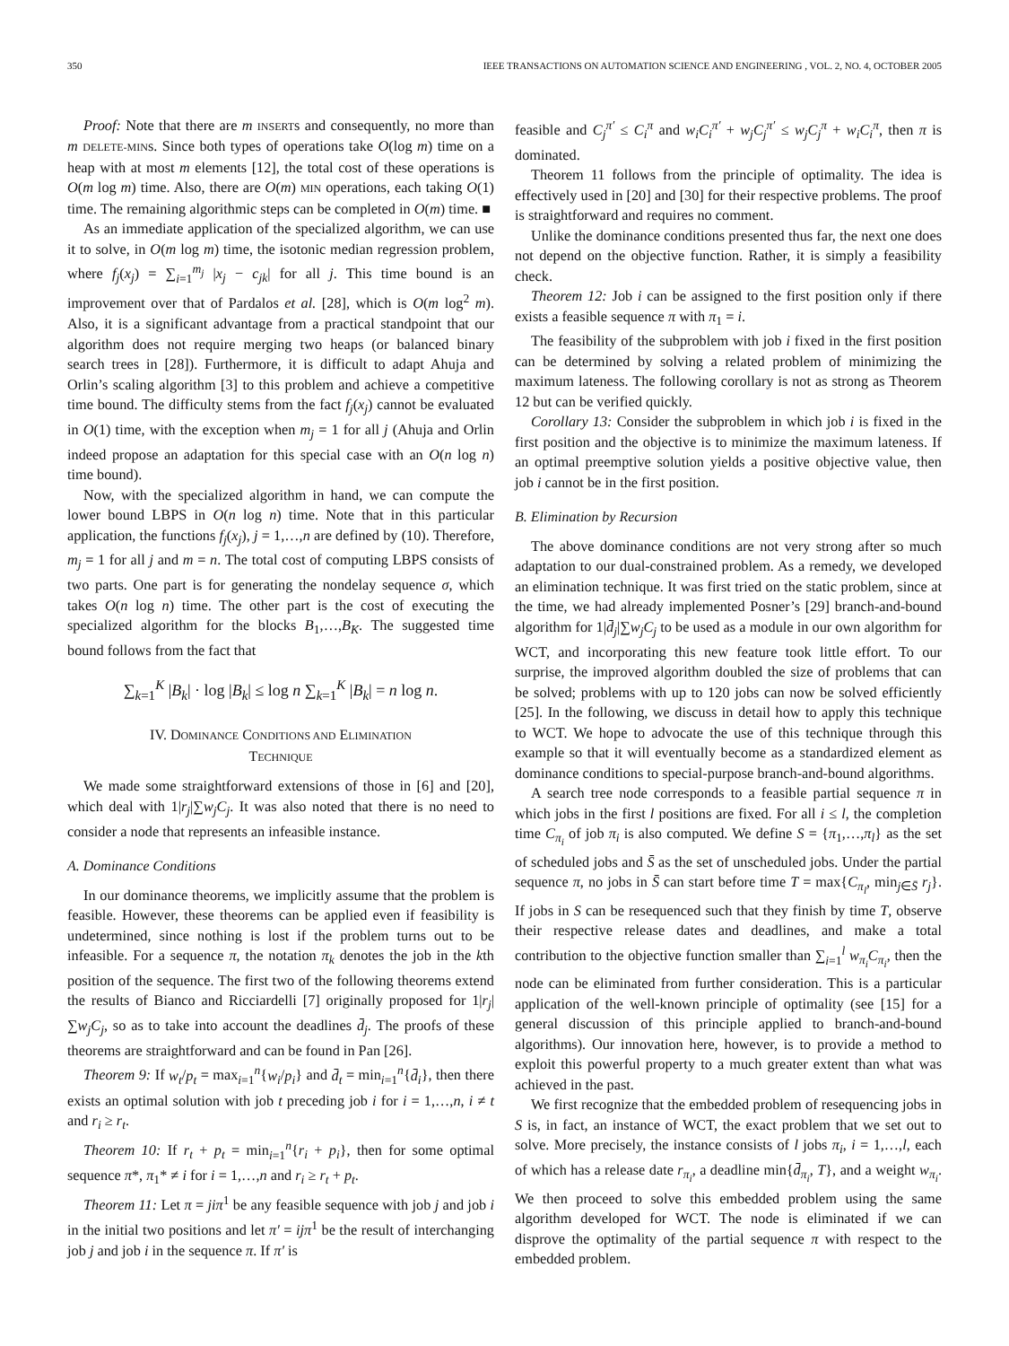350 IEEE TRANSACTIONS ON AUTOMATION SCIENCE AND ENGINEERING , VOL. 2, NO. 4, OCTOBER 2005
Proof: Note that there are m INSERTs and consequently, no more than m DELETE-MINs. Since both types of operations take O(log m) time on a heap with at most m elements [12], the total cost of these operations is O(m log m) time. Also, there are O(m) MIN operations, each taking O(1) time. The remaining algorithmic steps can be completed in O(m) time. ■
As an immediate application of the specialized algorithm, we can use it to solve, in O(m log m) time, the isotonic median regression problem, where f<sub>j</sub>(x<sub>j</sub>) = ∑<sub>i=1</sub><sup>m<sub>j</sub></sup> |x<sub>j</sub> − c<sub>jk</sub>| for all j. This time bound is an improvement over that of Pardalos et al. [28], which is O(m log<sup>2</sup> m). Also, it is a significant advantage from a practical standpoint that our algorithm does not require merging two heaps (or balanced binary search trees in [28]). Furthermore, it is difficult to adapt Ahuja and Orlin’s scaling algorithm [3] to this problem and achieve a competitive time bound. The difficulty stems from the fact f<sub>j</sub>(x<sub>j</sub>) cannot be evaluated in O(1) time, with the exception when m<sub>j</sub> = 1 for all j (Ahuja and Orlin indeed propose an adaptation for this special case with an O(n log n) time bound).
Now, with the specialized algorithm in hand, we can compute the lower bound LBPS in O(n log n) time. Note that in this particular application, the functions f<sub>j</sub>(x<sub>j</sub>), j = 1,…,n are defined by (10). Therefore, m<sub>j</sub> = 1 for all j and m = n. The total cost of computing LBPS consists of two parts. One part is for generating the nondelay sequence σ, which takes O(n log n) time. The other part is the cost of executing the specialized algorithm for the blocks B<sub>1</sub>,…,B<sub>K</sub>. The suggested time bound follows from the fact that
∑<sub>k=1</sub><sup>K</sup> |B<sub>k</sub>| · log |B<sub>k</sub>| ≤ log n ∑<sub>k=1</sub><sup>K</sup> |B<sub>k</sub>| = n log n.
IV. DOMINANCE CONDITIONS AND ELIMINATION
TECHNIQUE
We made some straightforward extensions of those in [6] and [20], which deal with 1|r<sub>j</sub>|∑w<sub>j</sub>C<sub>j</sub>. It was also noted that there is no need to consider a node that represents an infeasible instance.
A. Dominance Conditions
In our dominance theorems, we implicitly assume that the problem is feasible. However, these theorems can be applied even if feasibility is undetermined, since nothing is lost if the problem turns out to be infeasible. For a sequence π, the notation π<sub>k</sub> denotes the job in the kth position of the sequence. The first two of the following theorems extend the results of Bianco and Ricciardelli [7] originally proposed for 1|r<sub>j</sub>|∑w<sub>j</sub>C<sub>j</sub>, so as to take into account the deadlines d̄<sub>j</sub>. The proofs of these theorems are straightforward and can be found in Pan [26].
Theorem 9: If w<sub>t</sub>/p<sub>t</sub> = max<sub>i=1</sub><sup>n</sup>{w<sub>i</sub>/p<sub>i</sub>} and d̄<sub>t</sub> = min<sub>i=1</sub><sup>n</sup>{d̄<sub>i</sub>}, then there exists an optimal solution with job t preceding job i for i = 1,…,n, i ≠ t and r<sub>i</sub> ≥ r<sub>t</sub>.
Theorem 10: If r<sub>t</sub> + p<sub>t</sub> = min<sub>i=1</sub><sup>n</sup>{r<sub>i</sub> + p<sub>i</sub>}, then for some optimal sequence π*, π<sub>1</sub>* ≠ i for i = 1,…,n and r<sub>i</sub> ≥ r<sub>t</sub> + p<sub>t</sub>.
Theorem 11: Let π = jiπ<sup>1</sup> be any feasible sequence with job j and job i in the initial two positions and let π′ = ijπ<sup>1</sup> be the result of interchanging job j and job i in the sequence π. If π′ is
feasible and C<sub>j</sub><sup>π′</sup> ≤ C<sub>i</sub><sup>π</sup> and w<sub>i</sub>C<sub>i</sub><sup>π′</sup> + w<sub>j</sub>C<sub>j</sub><sup>π′</sup> ≤ w<sub>j</sub>C<sub>j</sub><sup>π</sup> + w<sub>i</sub>C<sub>i</sub><sup>π</sup>, then π is dominated.
Theorem 11 follows from the principle of optimality. The idea is effectively used in [20] and [30] for their respective problems. The proof is straightforward and requires no comment.
Unlike the dominance conditions presented thus far, the next one does not depend on the objective function. Rather, it is simply a feasibility check.
Theorem 12: Job i can be assigned to the first position only if there exists a feasible sequence π with π<sub>1</sub> = i.
The feasibility of the subproblem with job i fixed in the first position can be determined by solving a related problem of minimizing the maximum lateness. The following corollary is not as strong as Theorem 12 but can be verified quickly.
Corollary 13: Consider the subproblem in which job i is fixed in the first position and the objective is to minimize the maximum lateness. If an optimal preemptive solution yields a positive objective value, then job i cannot be in the first position.
B. Elimination by Recursion
The above dominance conditions are not very strong after so much adaptation to our dual-constrained problem. As a remedy, we developed an elimination technique. It was first tried on the static problem, since at the time, we had already implemented Posner’s [29] branch-and-bound algorithm for 1|d̄<sub>j</sub>|∑w<sub>j</sub>C<sub>j</sub> to be used as a module in our own algorithm for WCT, and incorporating this new feature took little effort. To our surprise, the improved algorithm doubled the size of problems that can be solved; problems with up to 120 jobs can now be solved efficiently [25]. In the following, we discuss in detail how to apply this technique to WCT. We hope to advocate the use of this technique through this example so that it will eventually become as a standardized element as dominance conditions to special-purpose branch-and-bound algorithms.
A search tree node corresponds to a feasible partial sequence π in which jobs in the first l positions are fixed. For all i ≤ l, the completion time C<sub>π<sub>i</sub></sub> of job π<sub>i</sub> is also computed. We define S = {π<sub>1</sub>,…,π<sub>l</sub>} as the set of scheduled jobs and S̄ as the set of unscheduled jobs. Under the partial sequence π, no jobs in S̄ can start before time T = max{C<sub>π<sub>l</sub></sub>, min<sub>j∈S̄</sub> r<sub>j</sub>}. If jobs in S can be resequenced such that they finish by time T, observe their respective release dates and deadlines, and make a total contribution to the objective function smaller than ∑<sub>i=1</sub><sup>l</sup> w<sub>π<sub>i</sub></sub>C<sub>π<sub>i</sub></sub>, then the node can be eliminated from further consideration. This is a particular application of the well-known principle of optimality (see [15] for a general discussion of this principle applied to branch-and-bound algorithms). Our innovation here, however, is to provide a method to exploit this powerful property to a much greater extent than what was achieved in the past.
We first recognize that the embedded problem of resequencing jobs in S is, in fact, an instance of WCT, the exact problem that we set out to solve. More precisely, the instance consists of l jobs π<sub>i</sub>, i = 1,…,l, each of which has a release date r<sub>π<sub>i</sub></sub>, a deadline min{d̄<sub>π<sub>i</sub></sub>, T}, and a weight w<sub>π<sub>i</sub></sub>. We then proceed to solve this embedded problem using the same algorithm developed for WCT. The node is eliminated if we can disprove the optimality of the partial sequence π with respect to the embedded problem.